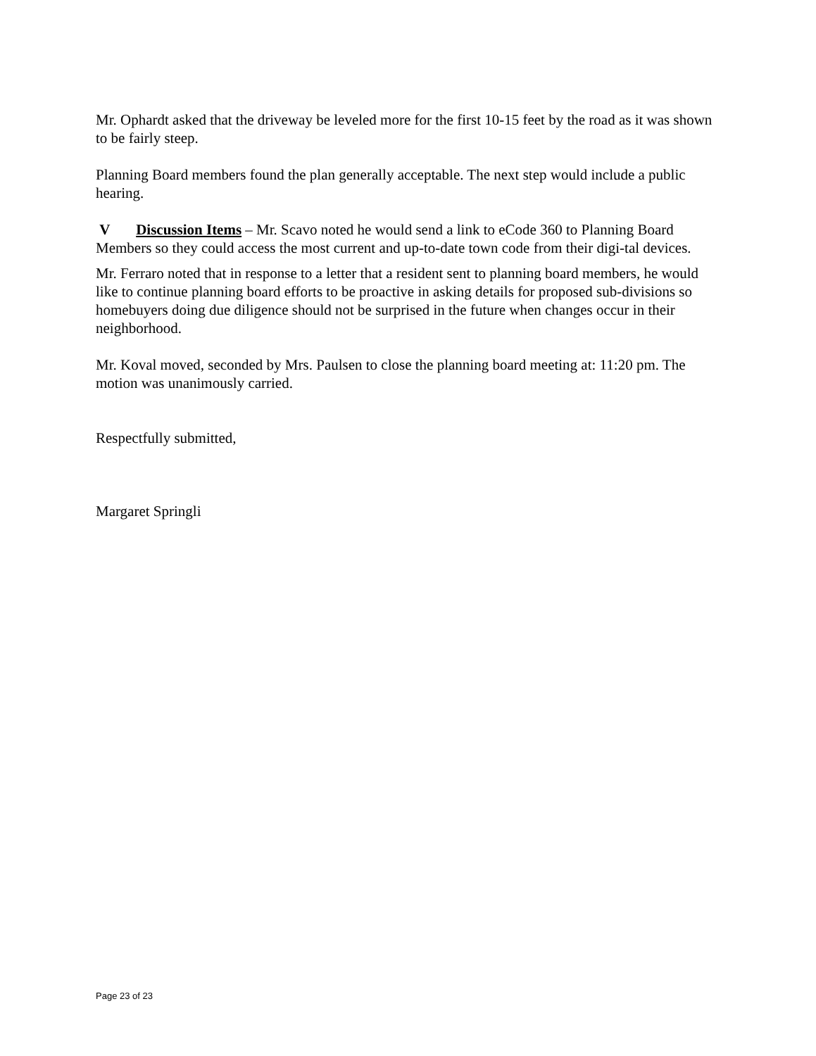Mr. Ophardt asked that the driveway be leveled more for the first 10-15 feet by the road as it was shown to be fairly steep.
Planning Board members found the plan generally acceptable. The next step would include a public hearing.
V Discussion Items – Mr. Scavo noted he would send a link to eCode 360 to Planning Board Members so they could access the most current and up-to-date town code from their digi-tal devices.
Mr. Ferraro noted that in response to a letter that a resident sent to planning board members, he would like to continue planning board efforts to be proactive in asking details for proposed sub-divisions so homebuyers doing due diligence should not be surprised in the future when changes occur in their neighborhood.
Mr. Koval moved, seconded by Mrs. Paulsen to close the planning board meeting at: 11:20 pm. The motion was unanimously carried.
Respectfully submitted,
Margaret Springli
Page 23 of 23